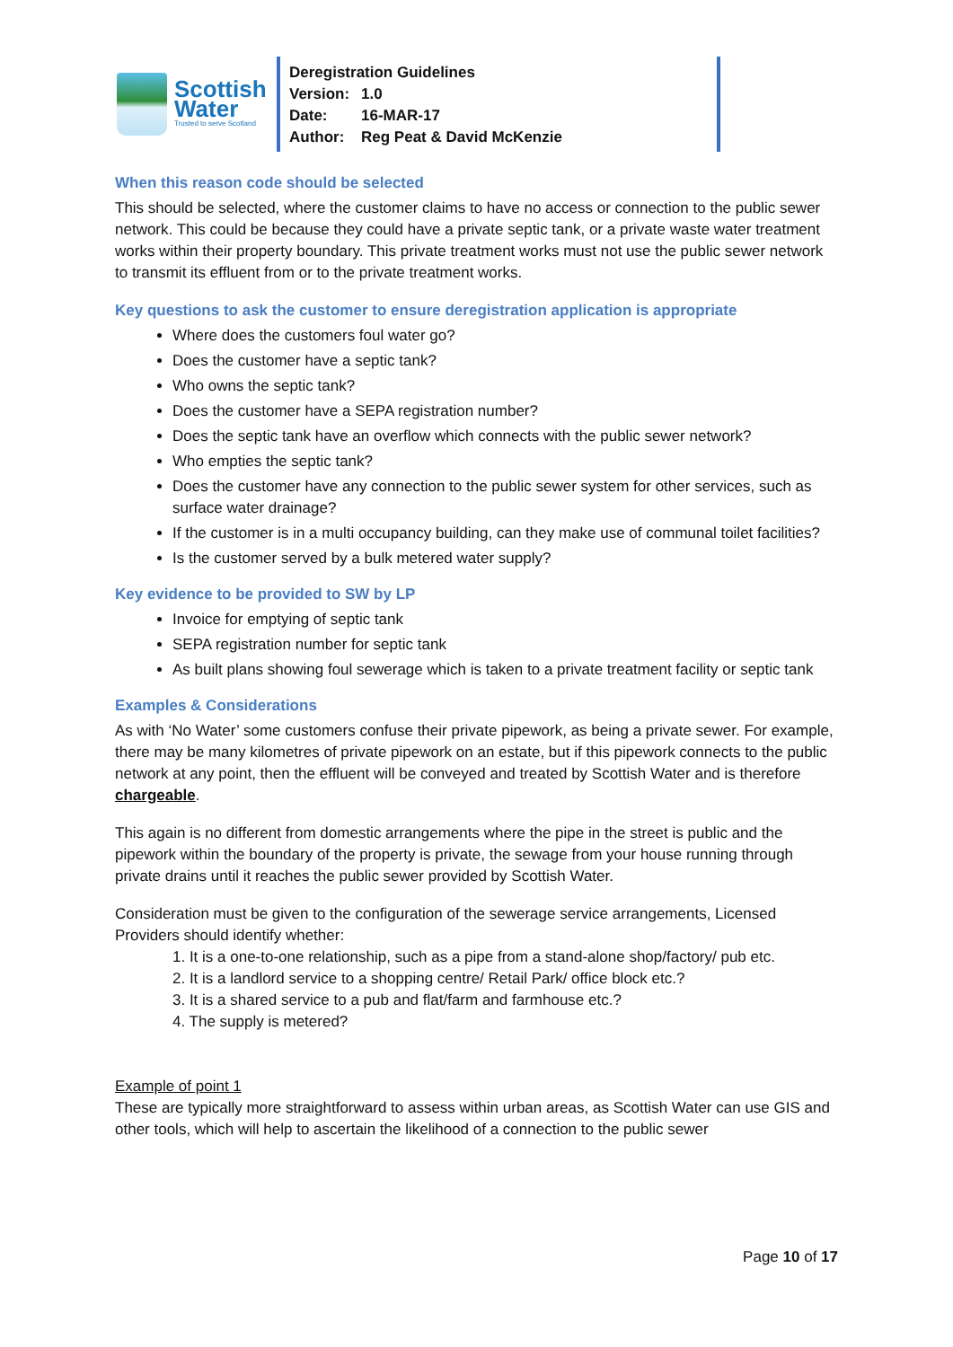Scottish
Water
Trusted to serve Scotland
Deregistration Guidelines
Version: 1.0
Date: 16-MAR-17
Author: Reg Peat & David McKenzie
When this reason code should be selected
This should be selected, where the customer claims to have no access or connection to the public sewer network. This could be because they could have a private septic tank, or a private waste water treatment works within their property boundary. This private treatment works must not use the public sewer network to transmit its effluent from or to the private treatment works.
Key questions to ask the customer to ensure deregistration application is appropriate
Where does the customers foul water go?
Does the customer have a septic tank?
Who owns the septic tank?
Does the customer have a SEPA registration number?
Does the septic tank have an overflow which connects with the public sewer network?
Who empties the septic tank?
Does the customer have any connection to the public sewer system for other services, such as surface water drainage?
If the customer is in a multi occupancy building, can they make use of communal toilet facilities?
Is the customer served by a bulk metered water supply?
Key evidence to be provided to SW by LP
Invoice for emptying of septic tank
SEPA registration number for septic tank
As built plans showing foul sewerage which is taken to a private treatment facility or septic tank
Examples & Considerations
As with ‘No Water’ some customers confuse their private pipework, as being a private sewer. For example, there may be many kilometres of private pipework on an estate, but if this pipework connects to the public network at any point, then the effluent will be conveyed and treated by Scottish Water and is therefore chargeable.
This again is no different from domestic arrangements where the pipe in the street is public and the pipework within the boundary of the property is private, the sewage from your house running through private drains until it reaches the public sewer provided by Scottish Water.
Consideration must be given to the configuration of the sewerage service arrangements, Licensed Providers should identify whether:
1. It is a one-to-one relationship, such as a pipe from a stand-alone shop/factory/ pub etc.
2. It is a landlord service to a shopping centre/ Retail Park/ office block etc.?
3. It is a shared service to a pub and flat/farm and farmhouse etc.?
4. The supply is metered?
Example of point 1
These are typically more straightforward to assess within urban areas, as Scottish Water can use GIS and other tools, which will help to ascertain the likelihood of a connection to the public sewer
Page 10 of 17